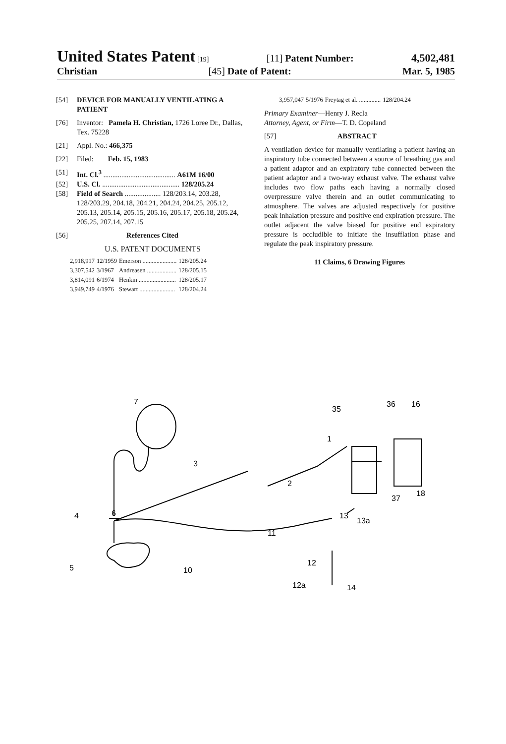United States Patent [19] [11] Patent Number: 4,502,481
Christian [45] Date of Patent: Mar. 5, 1985
[54] DEVICE FOR MANUALLY VENTILATING A PATIENT
[76] Inventor: Pamela H. Christian, 1726 Loree Dr., Dallas, Tex. 75228
[21] Appl. No.: 466,375
[22] Filed: Feb. 15, 1983
[51] Int. Cl.<sup>3</sup> ........................................ A61M 16/00
[52] U.S. Cl. ........................................... 128/205.24
[58] Field of Search .................... 128/203.14, 203.28, 128/203.29, 204.18, 204.21, 204.24, 204.25, 205.12, 205.13, 205.14, 205.15, 205.16, 205.17, 205.18, 205.24, 205.25, 207.14, 207.15
[56] References Cited
U.S. PATENT DOCUMENTS
| 2,918,917 | 12/1959 | Emerson ...................... | 128/205.24 |
| 3,307,542 | 3/1967 | Andreasen ................... | 128/205.15 |
| 3,814,091 | 6/1974 | Henkin ........................ | 128/205.17 |
| 3,949,749 | 4/1976 | Stewart ....................... | 128/204.24 |
| 3,957,047 | 5/1976 | Freytag et al. .............. | 128/204.24 |
Primary Examiner—Henry J. Recla
Attorney, Agent, or Firm—T. D. Copeland
[57] ABSTRACT
A ventilation device for manually ventilating a patient having an inspiratory tube connected between a source of breathing gas and a patient adaptor and an expiratory tube connected between the patient adaptor and a two-way exhaust valve. The exhaust valve includes two flow paths each having a normally closed overpressure valve therein and an outlet communicating to atmosphere. The valves are adjusted respectively for positive peak inhalation pressure and positive end expiration pressure. The outlet adjacent the valve biased for positive end expiratory pressure is occludible to initiate the insufflation phase and regulate the peak inspiratory pressure.
11 Claims, 6 Drawing Figures
3
2
7
4
6
5
10
11
12
13
13a
12a
14
1
35
36
16
37
18